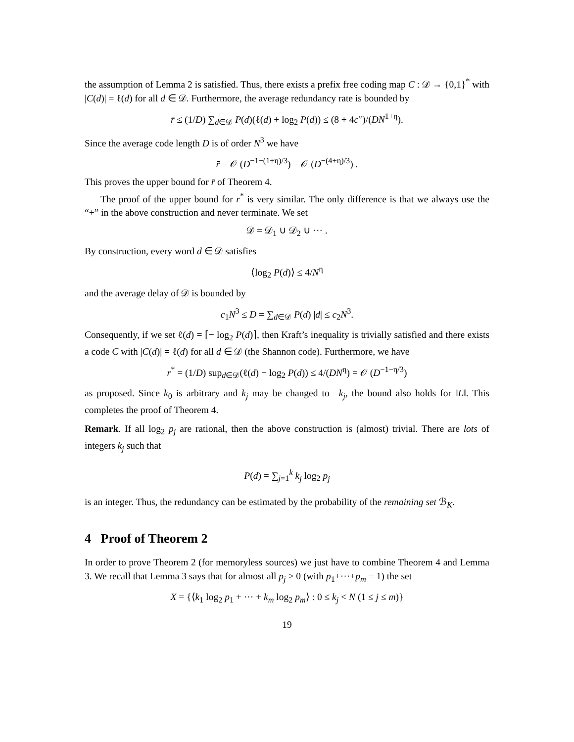the assumption of Lemma 2 is satisfied. Thus, there exists a prefix free coding map C : 𝒟 → {0,1}<sup>*</sup> with |C(d)| = ℓ(d) for all d ∈ 𝒟. Furthermore, the average redundancy rate is bounded by
r̄ ≤ (1/D) ∑<sub>d∈𝒟</sub> P(d)(ℓ(d) + log<sub>2</sub> P(d)) ≤ (8 + 4c″)/(DN<sup>1+η</sup>).
Since the average code length D is of order N<sup>3</sup> we have
r̄ = 𝒪 (D<sup>−1−(1+η)/3</sup>) = 𝒪 (D<sup>−(4+η)/3</sup>) .
This proves the upper bound for r̄ of Theorem 4.
The proof of the upper bound for r<sup>*</sup> is very similar. The only difference is that we always use the “+” in the above construction and never terminate. We set
𝒟 = 𝒟<sub>1</sub> ∪ 𝒟<sub>2</sub> ∪ ··· .
By construction, every word d ∈ 𝒟 satisfies
⟨log<sub>2</sub> P(d)⟩ ≤ 4/N<sup>η</sup>
and the average delay of 𝒟 is bounded by
c<sub>1</sub>N<sup>3</sup> ≤ D = ∑<sub>d∈𝒟</sub> P(d) |d| ≤ c<sub>2</sub>N<sup>3</sup>.
Consequently, if we set ℓ(d) = ⌈− log<sub>2</sub> P(d)⌉, then Kraft’s inequality is trivially satisfied and there exists a code C with |C(d)| = ℓ(d) for all d ∈ 𝒟 (the Shannon code). Furthermore, we have
r<sup>*</sup> = (1/D) sup<sub>d∈𝒟</sub>(ℓ(d) + log<sub>2</sub> P(d)) ≤ 4/(DN<sup>η</sup>) = 𝒪 (D<sup>−1−η/3</sup>)
as proposed. Since k<sub>0</sub> is arbitrary and k<sub>j</sub> may be changed to −k<sub>j</sub>, the bound also holds for ‖L‖. This completes the proof of Theorem 4.
Remark. If all log<sub>2</sub> p<sub>j</sub> are rational, then the above construction is (almost) trivial. There are lots of integers k<sub>j</sub> such that
P(d) = ∑<sub>j=1</sub><sup>k</sup> k<sub>j</sub> log<sub>2</sub> p<sub>j</sub>
is an integer. Thus, the redundancy can be estimated by the probability of the remaining set ℬ<sub>K</sub>.
4 Proof of Theorem 2
In order to prove Theorem 2 (for memoryless sources) we just have to combine Theorem 4 and Lemma 3. We recall that Lemma 3 says that for almost all p<sub>j</sub> > 0 (with p<sub>1</sub>+···+p<sub>m</sub> = 1) the set
X = {⟨k<sub>1</sub> log<sub>2</sub> p<sub>1</sub> + ··· + k<sub>m</sub> log<sub>2</sub> p<sub>m</sub>⟩ : 0 ≤ k<sub>j</sub> < N (1 ≤ j ≤ m)}
19